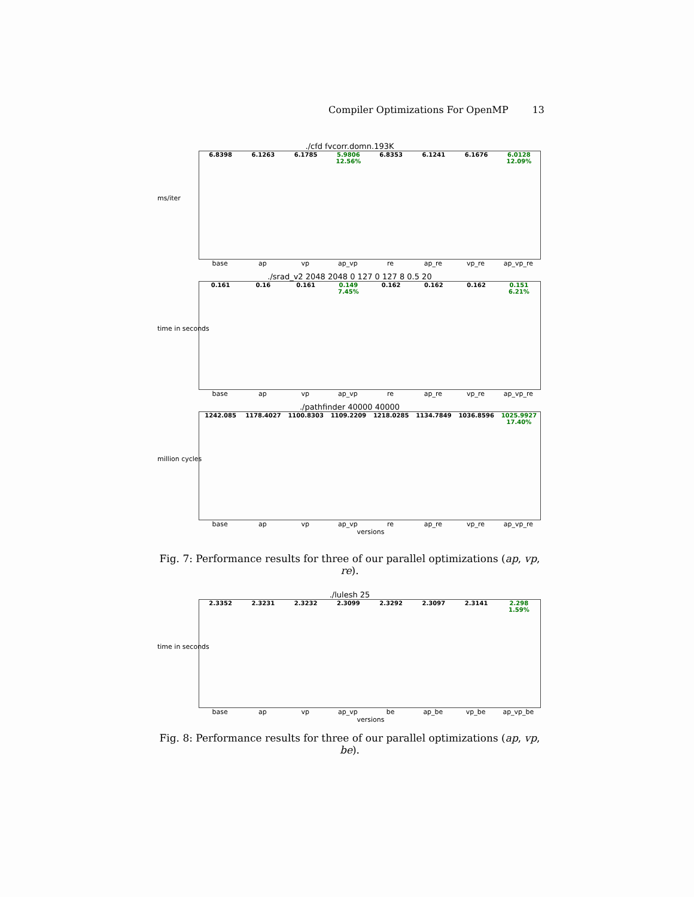Compiler Optimizations For OpenMP 13
./cfd fvcorr.domn.193K
ms/iter
6.8398 6.1263 6.1785 5.9806
12.56%
6.8353 6.1241 6.1676 6.0128
12.09%
base ap vp ap_vp re ap_re vp_re ap_vp_re
./srad_v2 2048 2048 0 127 0 127 8 0.5 20
time in seconds
0.161 0.16 0.161 0.149
7.45%
0.162 0.162 0.162 0.151
6.21%
base ap vp ap_vp re ap_re vp_re ap_vp_re
./pathfinder 40000 40000
million cycles
1242.085 1178.4027 1100.8303 1109.2209 1218.0285 1134.7849 1036.8596 1025.9927
17.40%
base ap vp ap_vp re ap_re vp_re ap_vp_re
versions
Fig. 7: Performance results for three of our parallel optimizations (ap, vp, re).
./lulesh 25
time in seconds
2.3352 2.3231 2.3232 2.3099 2.3292 2.3097 2.3141 2.298
1.59%
base ap vp ap_vp be ap_be vp_be ap_vp_be
versions
Fig. 8: Performance results for three of our parallel optimizations (ap, vp, be).